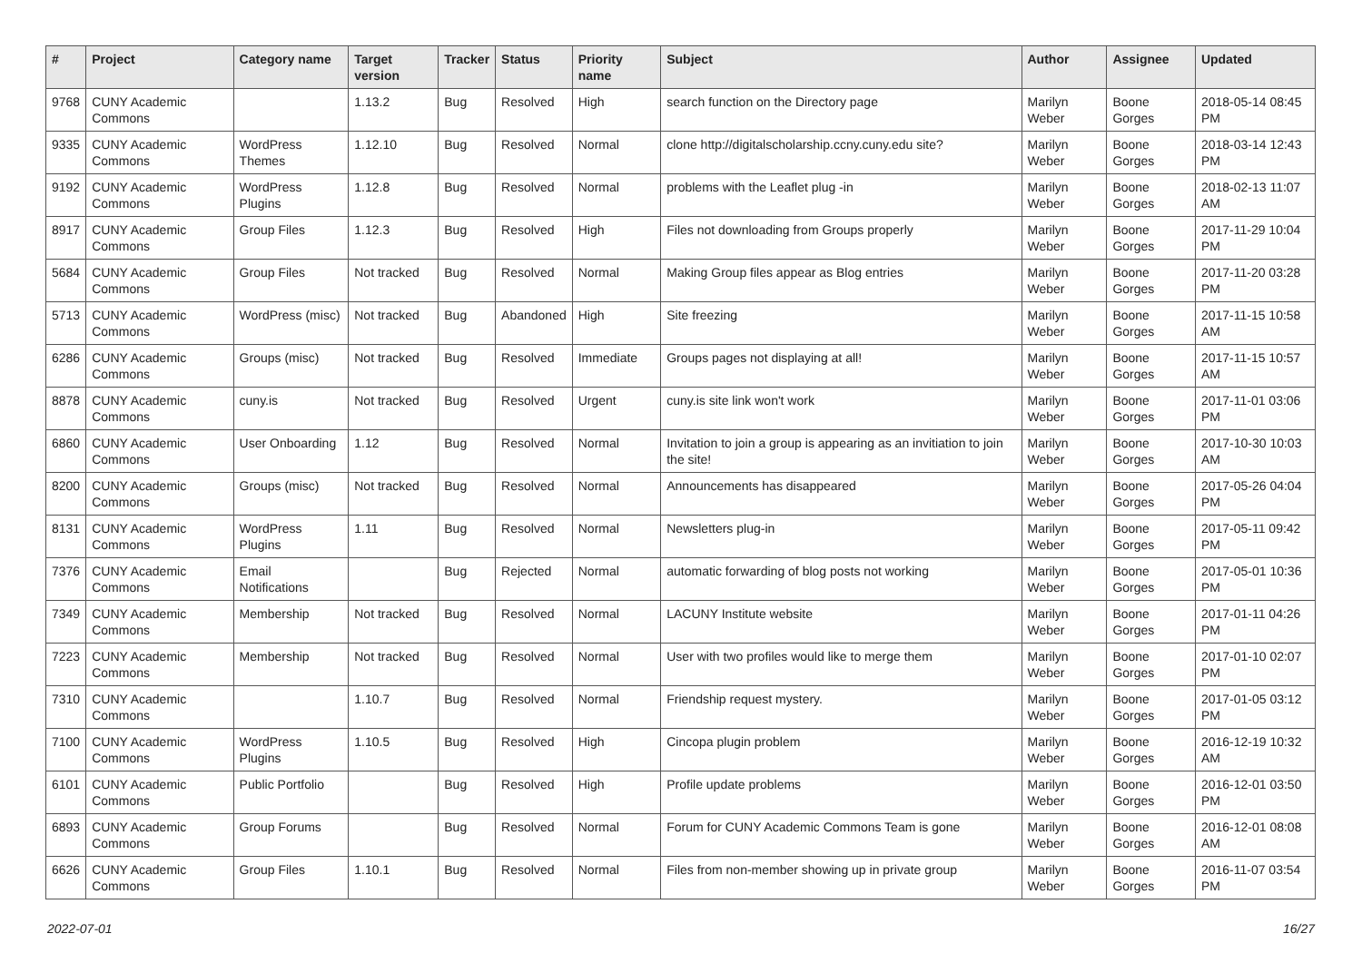| # | Project | Category name | Target version | Tracker | Status | Priority name | Subject | Author | Assignee | Updated |
| --- | --- | --- | --- | --- | --- | --- | --- | --- | --- | --- |
| 9768 | CUNY Academic Commons | | 1.13.2 | Bug | Resolved | High | search function on the Directory page | Marilyn Weber | Boone Gorges | 2018-05-14 08:45 PM |
| 9335 | CUNY Academic Commons | WordPress Themes | 1.12.10 | Bug | Resolved | Normal | clone http://digitalscholarship.ccny.cuny.edu site? | Marilyn Weber | Boone Gorges | 2018-03-14 12:43 PM |
| 9192 | CUNY Academic Commons | WordPress Plugins | 1.12.8 | Bug | Resolved | Normal | problems with the Leaflet plug -in | Marilyn Weber | Boone Gorges | 2018-02-13 11:07 AM |
| 8917 | CUNY Academic Commons | Group Files | 1.12.3 | Bug | Resolved | High | Files not downloading from Groups properly | Marilyn Weber | Boone Gorges | 2017-11-29 10:04 PM |
| 5684 | CUNY Academic Commons | Group Files | Not tracked | Bug | Resolved | Normal | Making Group files appear as Blog entries | Marilyn Weber | Boone Gorges | 2017-11-20 03:28 PM |
| 5713 | CUNY Academic Commons | WordPress (misc) | Not tracked | Bug | Abandoned | High | Site freezing | Marilyn Weber | Boone Gorges | 2017-11-15 10:58 AM |
| 6286 | CUNY Academic Commons | Groups (misc) | Not tracked | Bug | Resolved | Immediate | Groups pages not displaying at all! | Marilyn Weber | Boone Gorges | 2017-11-15 10:57 AM |
| 8878 | CUNY Academic Commons | cuny.is | Not tracked | Bug | Resolved | Urgent | cuny.is site link won't work | Marilyn Weber | Boone Gorges | 2017-11-01 03:06 PM |
| 6860 | CUNY Academic Commons | User Onboarding | 1.12 | Bug | Resolved | Normal | Invitation to join a group is appearing as an invitiation to join the site! | Marilyn Weber | Boone Gorges | 2017-10-30 10:03 AM |
| 8200 | CUNY Academic Commons | Groups (misc) | Not tracked | Bug | Resolved | Normal | Announcements has disappeared | Marilyn Weber | Boone Gorges | 2017-05-26 04:04 PM |
| 8131 | CUNY Academic Commons | WordPress Plugins | 1.11 | Bug | Resolved | Normal | Newsletters plug-in | Marilyn Weber | Boone Gorges | 2017-05-11 09:42 PM |
| 7376 | CUNY Academic Commons | Email Notifications | | Bug | Rejected | Normal | automatic forwarding of blog posts not working | Marilyn Weber | Boone Gorges | 2017-05-01 10:36 PM |
| 7349 | CUNY Academic Commons | Membership | Not tracked | Bug | Resolved | Normal | LACUNY Institute website | Marilyn Weber | Boone Gorges | 2017-01-11 04:26 PM |
| 7223 | CUNY Academic Commons | Membership | Not tracked | Bug | Resolved | Normal | User with two profiles would like to merge them | Marilyn Weber | Boone Gorges | 2017-01-10 02:07 PM |
| 7310 | CUNY Academic Commons | | 1.10.7 | Bug | Resolved | Normal | Friendship request mystery. | Marilyn Weber | Boone Gorges | 2017-01-05 03:12 PM |
| 7100 | CUNY Academic Commons | WordPress Plugins | 1.10.5 | Bug | Resolved | High | Cincopa plugin problem | Marilyn Weber | Boone Gorges | 2016-12-19 10:32 AM |
| 6101 | CUNY Academic Commons | Public Portfolio | | Bug | Resolved | High | Profile update problems | Marilyn Weber | Boone Gorges | 2016-12-01 03:50 PM |
| 6893 | CUNY Academic Commons | Group Forums | | Bug | Resolved | Normal | Forum for CUNY Academic Commons Team is gone | Marilyn Weber | Boone Gorges | 2016-12-01 08:08 AM |
| 6626 | CUNY Academic Commons | Group Files | 1.10.1 | Bug | Resolved | Normal | Files from non-member showing up in private group | Marilyn Weber | Boone Gorges | 2016-11-07 03:54 PM |
2022-07-01 16/27